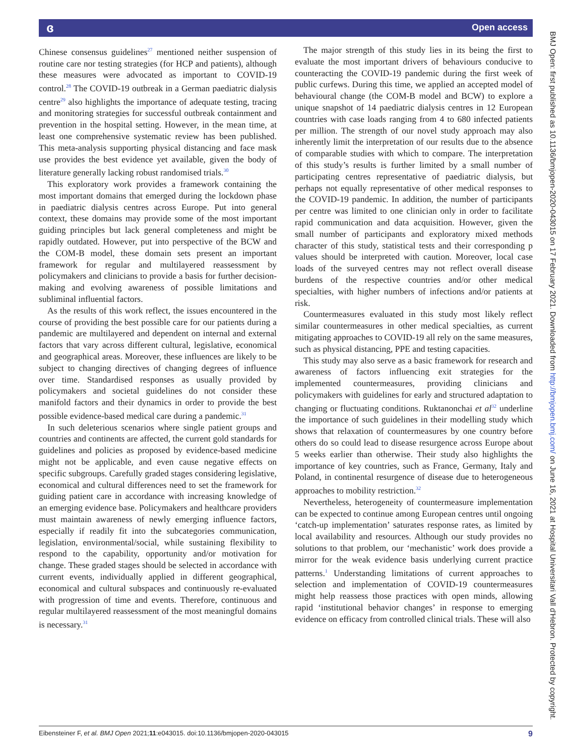ɞ Open access
Chinese consensus guidelines<sup>27</sup> mentioned neither suspension of routine care nor testing strategies (for HCP and patients), although these measures were advocated as important to COVID-19 control.<sup>28</sup> The COVID-19 outbreak in a German paediatric dialysis centre<sup>29</sup> also highlights the importance of adequate testing, tracing and monitoring strategies for successful outbreak containment and prevention in the hospital setting. However, in the mean time, at least one comprehensive systematic review has been published. This meta-analysis supporting physical distancing and face mask use provides the best evidence yet available, given the body of literature generally lacking robust randomised trials.<sup>30</sup>
This exploratory work provides a framework containing the most important domains that emerged during the lockdown phase in paediatric dialysis centres across Europe. Put into general context, these domains may provide some of the most important guiding principles but lack general completeness and might be rapidly outdated. However, put into perspective of the BCW and the COM-B model, these domain sets present an important framework for regular and multilayered reassessment by policymakers and clinicians to provide a basis for further decision-making and evolving awareness of possible limitations and subliminal influential factors.
As the results of this work reflect, the issues encountered in the course of providing the best possible care for our patients during a pandemic are multilayered and dependent on internal and external factors that vary across different cultural, legislative, economical and geographical areas. Moreover, these influences are likely to be subject to changing directives of changing degrees of influence over time. Standardised responses as usually provided by policymakers and societal guidelines do not consider these manifold factors and their dynamics in order to provide the best possible evidence-based medical care during a pandemic.<sup>31</sup>
In such deleterious scenarios where single patient groups and countries and continents are affected, the current gold standards for guidelines and policies as proposed by evidence-based medicine might not be applicable, and even cause negative effects on specific subgroups. Carefully graded stages considering legislative, economical and cultural differences need to set the framework for guiding patient care in accordance with increasing knowledge of an emerging evidence base. Policymakers and healthcare providers must maintain awareness of newly emerging influence factors, especially if readily fit into the subcategories communication, legislation, environmental/social, while sustaining flexibility to respond to the capability, opportunity and/or motivation for change. These graded stages should be selected in accordance with current events, individually applied in different geographical, economical and cultural subspaces and continuously re-evaluated with progression of time and events. Therefore, continuous and regular multilayered reassessment of the most meaningful domains is necessary.<sup>31</sup>
The major strength of this study lies in its being the first to evaluate the most important drivers of behaviours conducive to counteracting the COVID-19 pandemic during the first week of public curfews. During this time, we applied an accepted model of behavioural change (the COM-B model and BCW) to explore a unique snapshot of 14 paediatric dialysis centres in 12 European countries with case loads ranging from 4 to 680 infected patients per million. The strength of our novel study approach may also inherently limit the interpretation of our results due to the absence of comparable studies with which to compare. The interpretation of this study’s results is further limited by a small number of participating centres representative of paediatric dialysis, but perhaps not equally representative of other medical responses to the COVID-19 pandemic. In addition, the number of participants per centre was limited to one clinician only in order to facilitate rapid communication and data acquisition. However, given the small number of participants and exploratory mixed methods character of this study, statistical tests and their corresponding p values should be interpreted with caution. Moreover, local case loads of the surveyed centres may not reflect overall disease burdens of the respective countries and/or other medical specialties, with higher numbers of infections and/or patients at risk.
Countermeasures evaluated in this study most likely reflect similar countermeasures in other medical specialties, as current mitigating approaches to COVID-19 all rely on the same measures, such as physical distancing, PPE and testing capacities.
This study may also serve as a basic framework for research and awareness of factors influencing exit strategies for the implemented countermeasures, providing clinicians and policymakers with guidelines for early and structured adaptation to changing or fluctuating conditions. Ruktanonchai et al<sup>32</sup> underline the importance of such guidelines in their modelling study which shows that relaxation of countermeasures by one country before others do so could lead to disease resurgence across Europe about 5 weeks earlier than otherwise. Their study also highlights the importance of key countries, such as France, Germany, Italy and Poland, in continental resurgence of disease due to heterogeneous approaches to mobility restriction.<sup>32</sup>
Nevertheless, heterogeneity of countermeasure implementation can be expected to continue among European centres until ongoing ‘catch-up implementation’ saturates response rates, as limited by local availability and resources. Although our study provides no solutions to that problem, our ‘mechanistic’ work does provide a mirror for the weak evidence basis underlying current practice patterns.<sup>1</sup> Understanding limitations of current approaches to selection and implementation of COVID-19 countermeasures might help reassess those practices with open minds, allowing rapid ‘institutional behavior changes’ in response to emerging evidence on efficacy from controlled clinical trials. These will also
BMJ Open: first published as 10.1136/bmjopen-2020-043015 on 17 February 2021. Downloaded from http://bmjopen.bmj.com/ on June 16, 2021 at Hospital Universitari Vall d'Hebron. Protected by copyright.
Eibensteiner F, et al. BMJ Open 2021;11:e043015. doi:10.1136/bmjopen-2020-043015 9